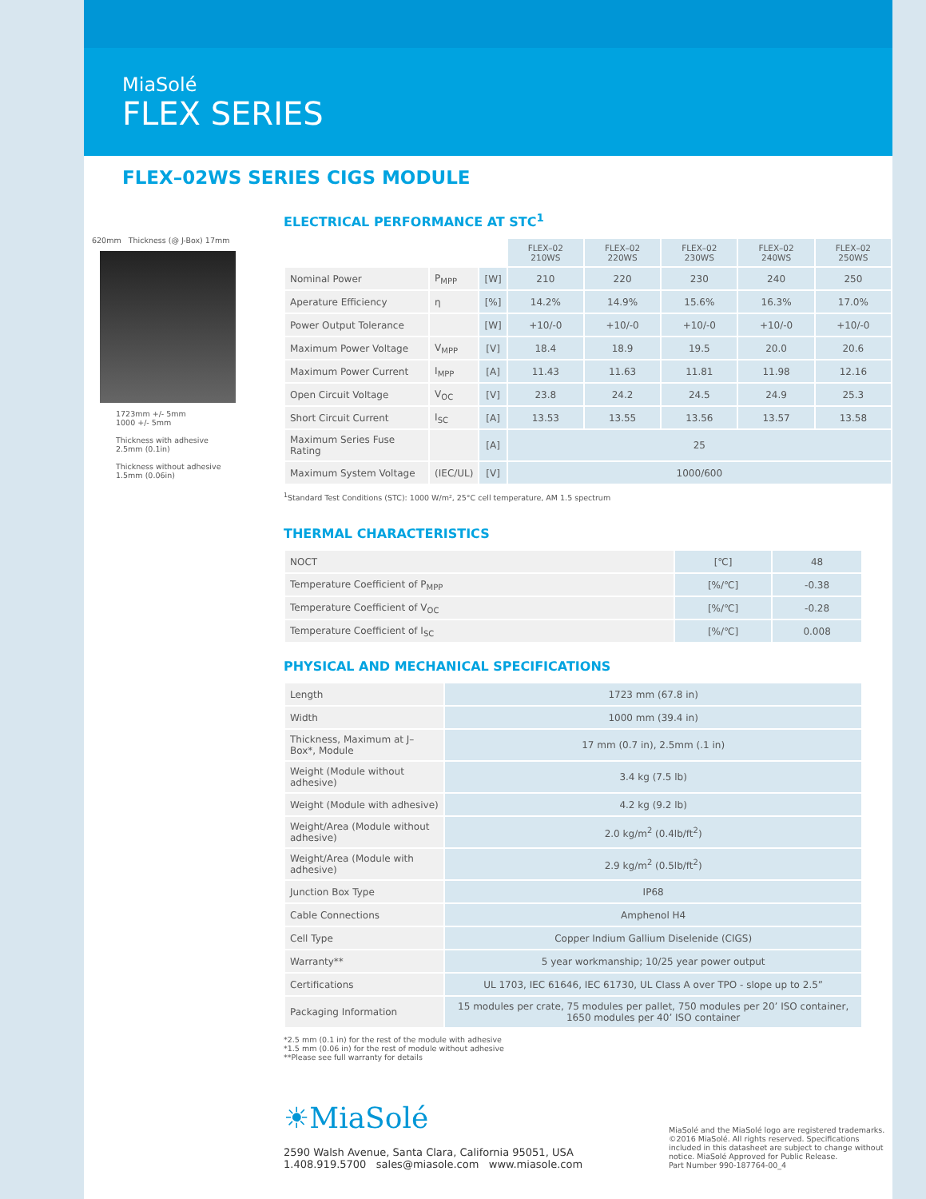MiaSolé
FLEX SERIES
FLEX–02WS SERIES CIGS MODULE
620mm Thickness (@ J-Box) 17mm
1723mm +/- 5mm
1000 +/- 5mm
Thickness with adhesive
2.5mm (0.1in)
Thickness without adhesive
1.5mm (0.06in)
ELECTRICAL PERFORMANCE AT STC<sup>1</sup>
| | | | FLEX–02 210WS | FLEX–02 220WS | FLEX–02 230WS | FLEX–02 240WS | FLEX–02 250WS |
| Nominal Power | P<sub>MPP</sub> | [W] | 210 | 220 | 230 | 240 | 250 |
| Aperature Efficiency | η | [%] | 14.2% | 14.9% | 15.6% | 16.3% | 17.0% |
| Power Output Tolerance | | [W] | +10/-0 | +10/-0 | +10/-0 | +10/-0 | +10/-0 |
| Maximum Power Voltage | V<sub>MPP</sub> | [V] | 18.4 | 18.9 | 19.5 | 20.0 | 20.6 |
| Maximum Power Current | I<sub>MPP</sub> | [A] | 11.43 | 11.63 | 11.81 | 11.98 | 12.16 |
| Open Circuit Voltage | V<sub>OC</sub> | [V] | 23.8 | 24.2 | 24.5 | 24.9 | 25.3 |
| Short Circuit Current | I<sub>SC</sub> | [A] | 13.53 | 13.55 | 13.56 | 13.57 | 13.58 |
| Maximum Series Fuse Rating | | [A] | 25 | | | | |
| Maximum System Voltage | (IEC/UL) | [V] | 1000/600 | | | | |
<sup>1</sup> Standard Test Conditions (STC): 1000 W/m², 25°C cell temperature, AM 1.5 spectrum
THERMAL CHARACTERISTICS
| NOCT | [℃] | 48 |
| Temperature Coefficient of P<sub>MPP</sub> | [%/℃] | -0.38 |
| Temperature Coefficient of V<sub>OC</sub> | [%/℃] | -0.28 |
| Temperature Coefficient of I<sub>SC</sub> | [%/℃] | 0.008 |
PHYSICAL AND MECHANICAL SPECIFICATIONS
| Length | 1723 mm (67.8 in) |
| Width | 1000 mm (39.4 in) |
| Thickness, Maximum at J–Box*, Module | 17 mm (0.7 in), 2.5mm (.1 in) |
| Weight (Module without adhesive) | 3.4 kg (7.5 lb) |
| Weight (Module with adhesive) | 4.2 kg (9.2 lb) |
| Weight/Area (Module without adhesive) | 2.0 kg/m<sup>2</sup> (0.4lb/ft<sup>2</sup>) |
| Weight/Area (Module with adhesive) | 2.9 kg/m<sup>2</sup> (0.5lb/ft<sup>2</sup>) |
| Junction Box Type | IP68 |
| Cable Connections | Amphenol H4 |
| Cell Type | Copper Indium Gallium Diselenide (CIGS) |
| Warranty** | 5 year workmanship; 10/25 year power output |
| Certifications | UL 1703, IEC 61646, IEC 61730, UL Class A over TPO - slope up to 2.5” |
| Packaging Information | 15 modules per crate, 75 modules per pallet, 750 modules per 20’ ISO container, 1650 modules per 40’ ISO container |
*2.5 mm (0.1 in) for the rest of the module with adhesive
*1.5 mm (0.06 in) for the rest of module without adhesive
**Please see full warranty for details
☀MiaSolé
2590 Walsh Avenue, Santa Clara, California 95051, USA
1.408.919.5700 sales@miasole.com www.miasole.com
MiaSolé and the MiaSolé logo are registered trademarks. ©2016 MiaSolé. All rights reserved. Specifications included in this datasheet are subject to change without notice. MiaSolé Approved for Public Release.
Part Number 990-187764-00_4